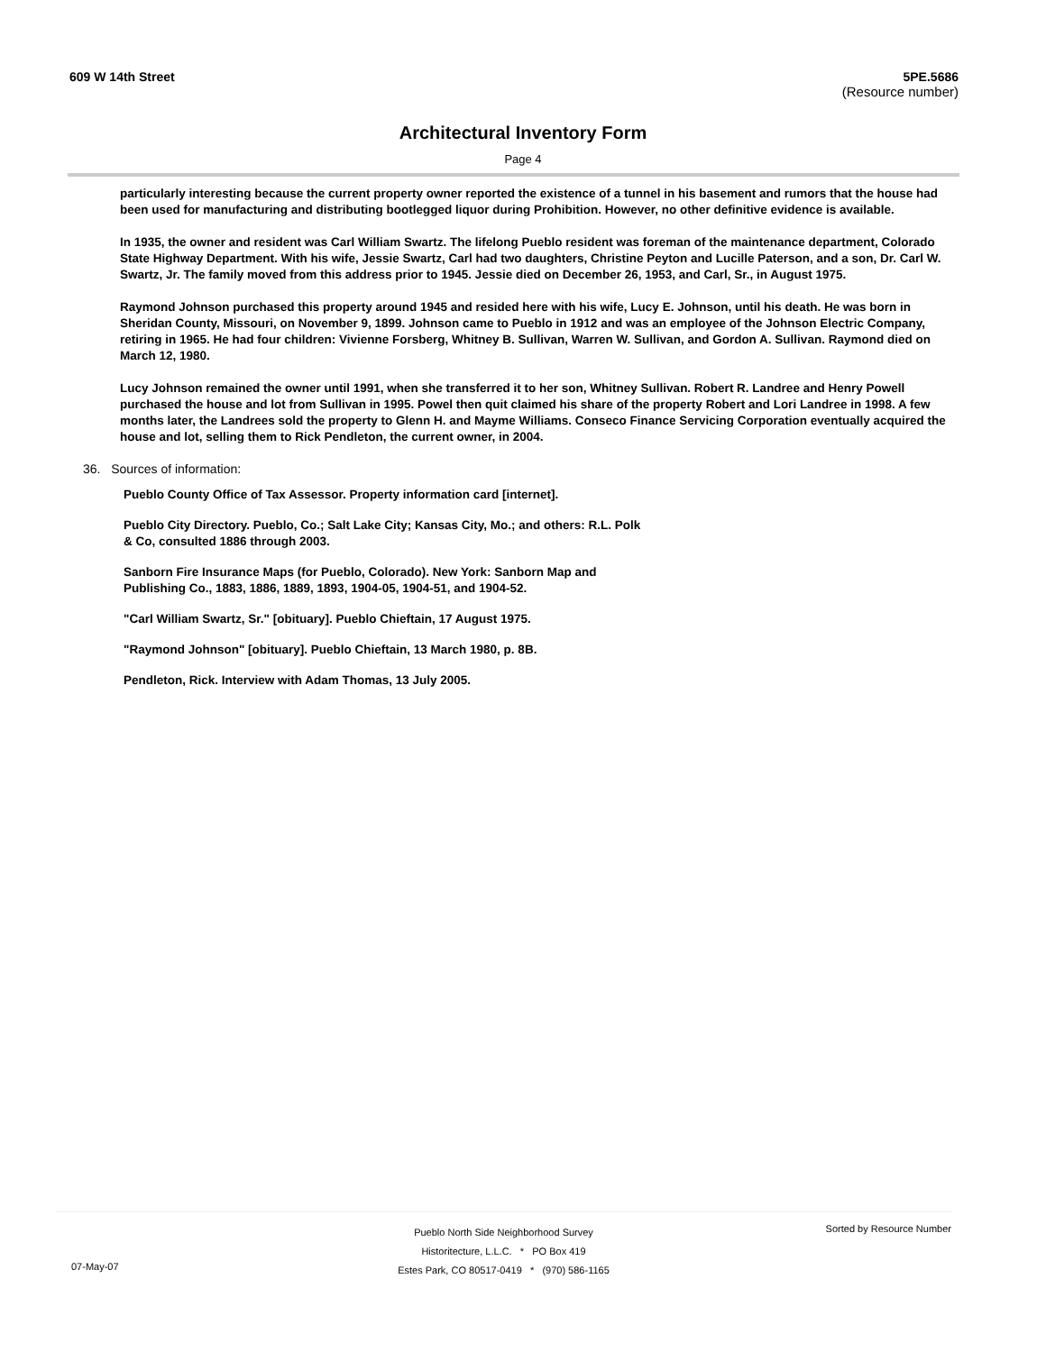609 W 14th Street 5PE.5686
(Resource number)
Architectural Inventory Form
Page 4
particularly interesting because the current property owner reported the existence of a tunnel in his basement and rumors that the house had been used for manufacturing and distributing bootlegged liquor during Prohibition. However, no other definitive evidence is available.
In 1935, the owner and resident was Carl William Swartz. The lifelong Pueblo resident was foreman of the maintenance department, Colorado State Highway Department. With his wife, Jessie Swartz, Carl had two daughters, Christine Peyton and Lucille Paterson, and a son, Dr. Carl W. Swartz, Jr. The family moved from this address prior to 1945. Jessie died on December 26, 1953, and Carl, Sr., in August 1975.
Raymond Johnson purchased this property around 1945 and resided here with his wife, Lucy E. Johnson, until his death. He was born in Sheridan County, Missouri, on November 9, 1899. Johnson came to Pueblo in 1912 and was an employee of the Johnson Electric Company, retiring in 1965. He had four children: Vivienne Forsberg, Whitney B. Sullivan, Warren W. Sullivan, and Gordon A. Sullivan. Raymond died on March 12, 1980.
Lucy Johnson remained the owner until 1991, when she transferred it to her son, Whitney Sullivan. Robert R. Landree and Henry Powell purchased the house and lot from Sullivan in 1995. Powel then quit claimed his share of the property Robert and Lori Landree in 1998. A few months later, the Landrees sold the property to Glenn H. and Mayme Williams. Conseco Finance Servicing Corporation eventually acquired the house and lot, selling them to Rick Pendleton, the current owner, in 2004.
36. Sources of information:
Pueblo County Office of Tax Assessor. Property information card [internet].
Pueblo City Directory. Pueblo, Co.; Salt Lake City; Kansas City, Mo.; and others: R.L. Polk
& Co, consulted 1886 through 2003.
Sanborn Fire Insurance Maps (for Pueblo, Colorado). New York: Sanborn Map and
Publishing Co., 1883, 1886, 1889, 1893, 1904-05, 1904-51, and 1904-52.
"Carl William Swartz, Sr." [obituary]. Pueblo Chieftain, 17 August 1975.
"Raymond Johnson" [obituary]. Pueblo Chieftain, 13 March 1980, p. 8B.
Pendleton, Rick. Interview with Adam Thomas, 13 July 2005.
Pueblo North Side Neighborhood Survey
Historitecture, L.L.C. * PO Box 419
Estes Park, CO 80517-0419 * (970) 586-1165
Sorted by Resource Number
07-May-07